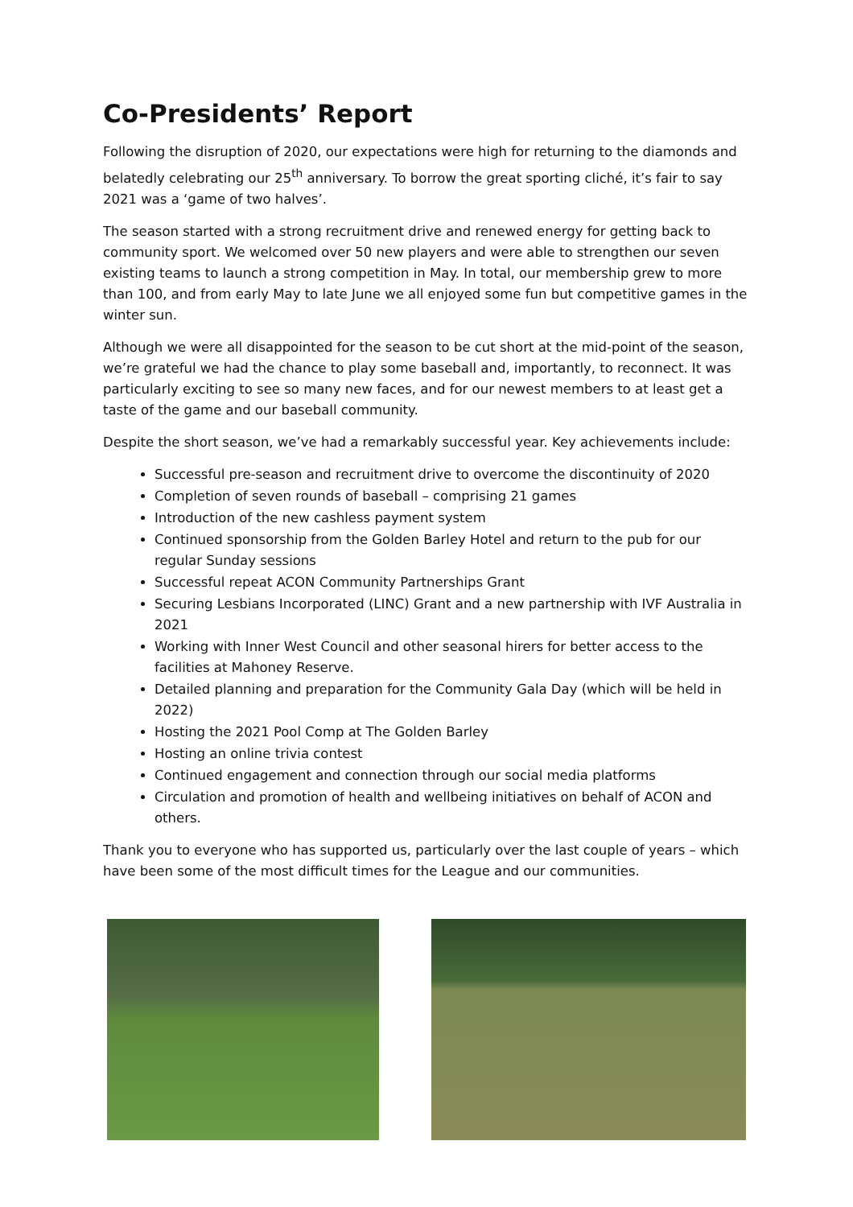Co-Presidents’ Report
Following the disruption of 2020, our expectations were high for returning to the diamonds and belatedly celebrating our 25<sup>th</sup> anniversary. To borrow the great sporting cliché, it’s fair to say 2021 was a ‘game of two halves’.
The season started with a strong recruitment drive and renewed energy for getting back to community sport. We welcomed over 50 new players and were able to strengthen our seven existing teams to launch a strong competition in May. In total, our membership grew to more than 100, and from early May to late June we all enjoyed some fun but competitive games in the winter sun.
Although we were all disappointed for the season to be cut short at the mid-point of the season, we’re grateful we had the chance to play some baseball and, importantly, to reconnect. It was particularly exciting to see so many new faces, and for our newest members to at least get a taste of the game and our baseball community.
Despite the short season, we’ve had a remarkably successful year. Key achievements include:
Successful pre-season and recruitment drive to overcome the discontinuity of 2020
Completion of seven rounds of baseball – comprising 21 games
Introduction of the new cashless payment system
Continued sponsorship from the Golden Barley Hotel and return to the pub for our regular Sunday sessions
Successful repeat ACON Community Partnerships Grant
Securing Lesbians Incorporated (LINC) Grant and a new partnership with IVF Australia in 2021
Working with Inner West Council and other seasonal hirers for better access to the facilities at Mahoney Reserve.
Detailed planning and preparation for the Community Gala Day (which will be held in 2022)
Hosting the 2021 Pool Comp at The Golden Barley
Hosting an online trivia contest
Continued engagement and connection through our social media platforms
Circulation and promotion of health and wellbeing initiatives on behalf of ACON and others.
Thank you to everyone who has supported us, particularly over the last couple of years – which have been some of the most difficult times for the League and our communities.